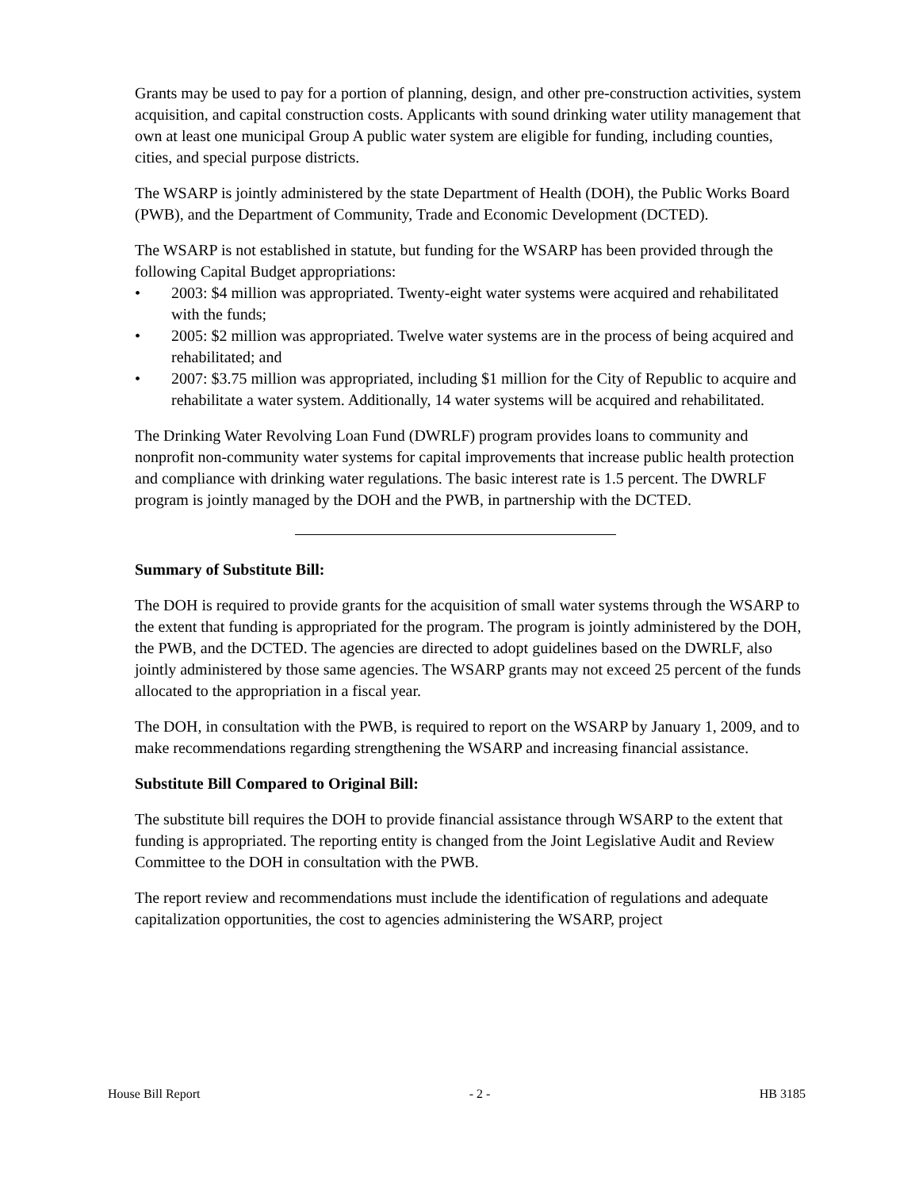Grants may be used to pay for a portion of planning, design, and other pre-construction activities, system acquisition, and capital construction costs. Applicants with sound drinking water utility management that own at least one municipal Group A public water system are eligible for funding, including counties, cities, and special purpose districts.
The WSARP is jointly administered by the state Department of Health (DOH), the Public Works Board (PWB), and the Department of Community, Trade and Economic Development (DCTED).
The WSARP is not established in statute, but funding for the WSARP has been provided through the following Capital Budget appropriations:
• 2003: $4 million was appropriated. Twenty-eight water systems were acquired and rehabilitated with the funds;
• 2005: $2 million was appropriated. Twelve water systems are in the process of being acquired and rehabilitated; and
• 2007: $3.75 million was appropriated, including $1 million for the City of Republic to acquire and rehabilitate a water system. Additionally, 14 water systems will be acquired and rehabilitated.
The Drinking Water Revolving Loan Fund (DWRLF) program provides loans to community and nonprofit non-community water systems for capital improvements that increase public health protection and compliance with drinking water regulations. The basic interest rate is 1.5 percent. The DWRLF program is jointly managed by the DOH and the PWB, in partnership with the DCTED.
Summary of Substitute Bill:
The DOH is required to provide grants for the acquisition of small water systems through the WSARP to the extent that funding is appropriated for the program. The program is jointly administered by the DOH, the PWB, and the DCTED. The agencies are directed to adopt guidelines based on the DWRLF, also jointly administered by those same agencies. The WSARP grants may not exceed 25 percent of the funds allocated to the appropriation in a fiscal year.
The DOH, in consultation with the PWB, is required to report on the WSARP by January 1, 2009, and to make recommendations regarding strengthening the WSARP and increasing financial assistance.
Substitute Bill Compared to Original Bill:
The substitute bill requires the DOH to provide financial assistance through WSARP to the extent that funding is appropriated. The reporting entity is changed from the Joint Legislative Audit and Review Committee to the DOH in consultation with the PWB.
The report review and recommendations must include the identification of regulations and adequate capitalization opportunities, the cost to agencies administering the WSARP, project
House Bill Report - 2 - HB 3185